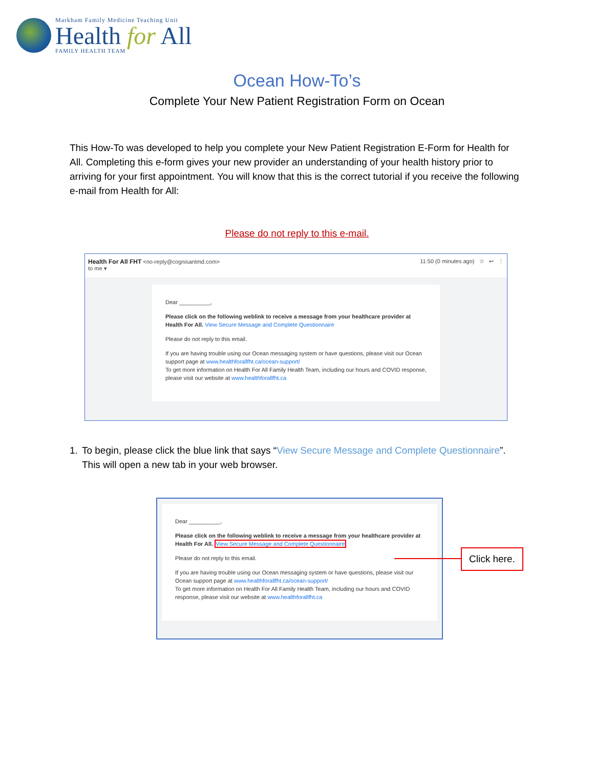Markham Family Medicine Teaching Unit
Health for All
FAMILY HEALTH TEAM
Ocean How-To’s
Complete Your New Patient Registration Form on Ocean
This How-To was developed to help you complete your New Patient Registration E-Form for Health for All. Completing this e-form gives your new provider an understanding of your health history prior to arriving for your first appointment. You will know that this is the correct tutorial if you receive the following e-mail from Health for All:
Please do not reply to this e-mail.
Health For All FHT <no-reply@cognisantmd.com>
to me ▾
11:50 (0 minutes ago) ☆ ↩ ⋮
Dear __________,
Please click on the following weblink to receive a message from your healthcare provider at Health For All. View Secure Message and Complete Questionnaire
Please do not reply to this email.
If you are having trouble using our Ocean messaging system or have questions, please visit our Ocean support page at www.healthforallfht.ca/ocean-support/
To get more information on Health For All Family Health Team, including our hours and COVID response, please visit our website at www.healthforallfht.ca
1. To begin, please click the blue link that says “View Secure Message and Complete Questionnaire”. This will open a new tab in your web browser.
Dear __________,
Please click on the following weblink to receive a message from your healthcare provider at Health For All. View Secure Message and Complete Questionnaire
Please do not reply to this email.
If you are having trouble using our Ocean messaging system or have questions, please visit our Ocean support page at www.healthforallfht.ca/ocean-support/
To get more information on Health For All Family Health Team, including our hours and COVID response, please visit our website at www.healthforallfht.ca
Click here.